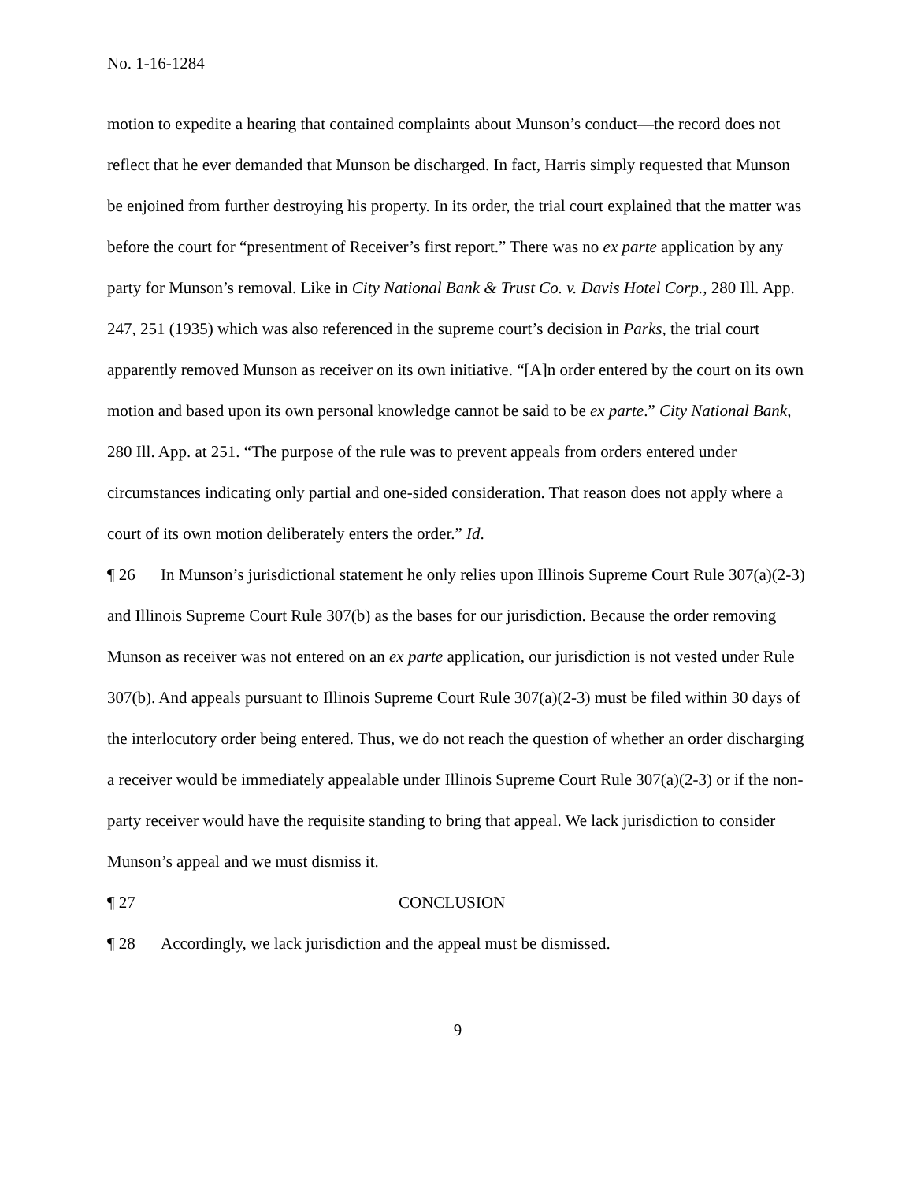No. 1-16-1284
motion to expedite a hearing that contained complaints about Munson’s conduct—the record does not reflect that he ever demanded that Munson be discharged. In fact, Harris simply requested that Munson be enjoined from further destroying his property. In its order, the trial court explained that the matter was before the court for “presentment of Receiver’s first report.” There was no ex parte application by any party for Munson’s removal. Like in City National Bank & Trust Co. v. Davis Hotel Corp., 280 Ill. App. 247, 251 (1935) which was also referenced in the supreme court’s decision in Parks, the trial court apparently removed Munson as receiver on its own initiative. “[A]n order entered by the court on its own motion and based upon its own personal knowledge cannot be said to be ex parte.” City National Bank, 280 Ill. App. at 251. “The purpose of the rule was to prevent appeals from orders entered under circumstances indicating only partial and one-sided consideration. That reason does not apply where a court of its own motion deliberately enters the order.” Id.
¶ 26 In Munson’s jurisdictional statement he only relies upon Illinois Supreme Court Rule 307(a)(2-3) and Illinois Supreme Court Rule 307(b) as the bases for our jurisdiction. Because the order removing Munson as receiver was not entered on an ex parte application, our jurisdiction is not vested under Rule 307(b). And appeals pursuant to Illinois Supreme Court Rule 307(a)(2-3) must be filed within 30 days of the interlocutory order being entered. Thus, we do not reach the question of whether an order discharging a receiver would be immediately appealable under Illinois Supreme Court Rule 307(a)(2-3) or if the non-party receiver would have the requisite standing to bring that appeal. We lack jurisdiction to consider Munson’s appeal and we must dismiss it.
¶ 27 CONCLUSION
¶ 28 Accordingly, we lack jurisdiction and the appeal must be dismissed.
9